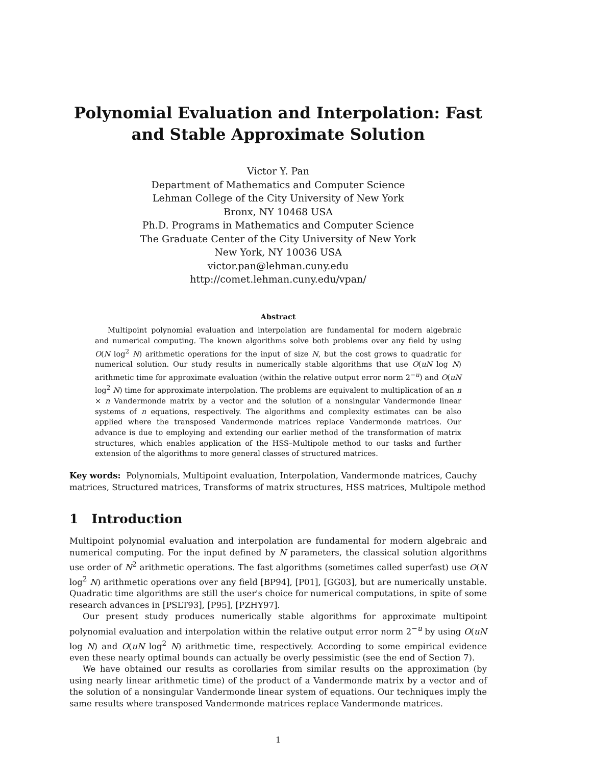Polynomial Evaluation and Interpolation: Fast and Stable Approximate Solution
Victor Y. Pan
Department of Mathematics and Computer Science
Lehman College of the City University of New York
Bronx, NY 10468 USA
Ph.D. Programs in Mathematics and Computer Science
The Graduate Center of the City University of New York
New York, NY 10036 USA
victor.pan@lehman.cuny.edu
http://comet.lehman.cuny.edu/vpan/
Abstract
Multipoint polynomial evaluation and interpolation are fundamental for modern algebraic and numerical computing. The known algorithms solve both problems over any field by using O(N log<sup>2</sup> N) arithmetic operations for the input of size N, but the cost grows to quadratic for numerical solution. Our study results in numerically stable algorithms that use O(uN log N) arithmetic time for approximate evaluation (within the relative output error norm 2<sup>−u</sup>) and O(uN log<sup>2</sup> N) time for approximate interpolation. The problems are equivalent to multiplication of an n × n Vandermonde matrix by a vector and the solution of a nonsingular Vandermonde linear systems of n equations, respectively. The algorithms and complexity estimates can be also applied where the transposed Vandermonde matrices replace Vandermonde matrices. Our advance is due to employing and extending our earlier method of the transformation of matrix structures, which enables application of the HSS–Multipole method to our tasks and further extension of the algorithms to more general classes of structured matrices.
Key words: Polynomials, Multipoint evaluation, Interpolation, Vandermonde matrices, Cauchy matrices, Structured matrices, Transforms of matrix structures, HSS matrices, Multipole method
1 Introduction
Multipoint polynomial evaluation and interpolation are fundamental for modern algebraic and numerical computing. For the input defined by N parameters, the classical solution algorithms use order of N<sup>2</sup> arithmetic operations. The fast algorithms (sometimes called superfast) use O(N log<sup>2</sup> N) arithmetic operations over any field [BP94], [P01], [GG03], but are numerically unstable. Quadratic time algorithms are still the user's choice for numerical computations, in spite of some research advances in [PSLT93], [P95], [PZHY97].
Our present study produces numerically stable algorithms for approximate multipoint polynomial evaluation and interpolation within the relative output error norm 2<sup>−u</sup> by using O(uN log N) and O(uN log<sup>2</sup> N) arithmetic time, respectively. According to some empirical evidence even these nearly optimal bounds can actually be overly pessimistic (see the end of Section 7).
We have obtained our results as corollaries from similar results on the approximation (by using nearly linear arithmetic time) of the product of a Vandermonde matrix by a vector and of the solution of a nonsingular Vandermonde linear system of equations. Our techniques imply the same results where transposed Vandermonde matrices replace Vandermonde matrices.
1